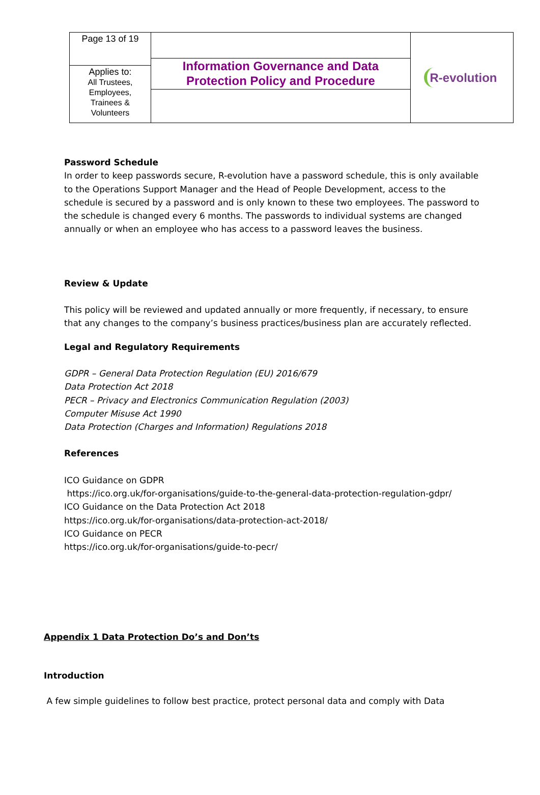| Page 13 of 19 | Information Governance and Data Protection Policy and Procedure | R-evolution |
| Applies to: All Trustees, Employees, Trainees & Volunteers | | |
Password Schedule
In order to keep passwords secure, R-evolution have a password schedule, this is only available to the Operations Support Manager and the Head of People Development, access to the schedule is secured by a password and is only known to these two employees. The password to the schedule is changed every 6 months. The passwords to individual systems are changed annually or when an employee who has access to a password leaves the business.
Review & Update
This policy will be reviewed and updated annually or more frequently, if necessary, to ensure that any changes to the company’s business practices/business plan are accurately reflected.
Legal and Regulatory Requirements
GDPR – General Data Protection Regulation (EU) 2016/679
Data Protection Act 2018
PECR – Privacy and Electronics Communication Regulation (2003)
Computer Misuse Act 1990
Data Protection (Charges and Information) Regulations 2018
References
ICO Guidance on GDPR
https://ico.org.uk/for-organisations/guide-to-the-general-data-protection-regulation-gdpr/
ICO Guidance on the Data Protection Act 2018
https://ico.org.uk/for-organisations/data-protection-act-2018/
ICO Guidance on PECR
https://ico.org.uk/for-organisations/guide-to-pecr/
Appendix 1 Data Protection Do’s and Don’ts
Introduction
A few simple guidelines to follow best practice, protect personal data and comply with Data